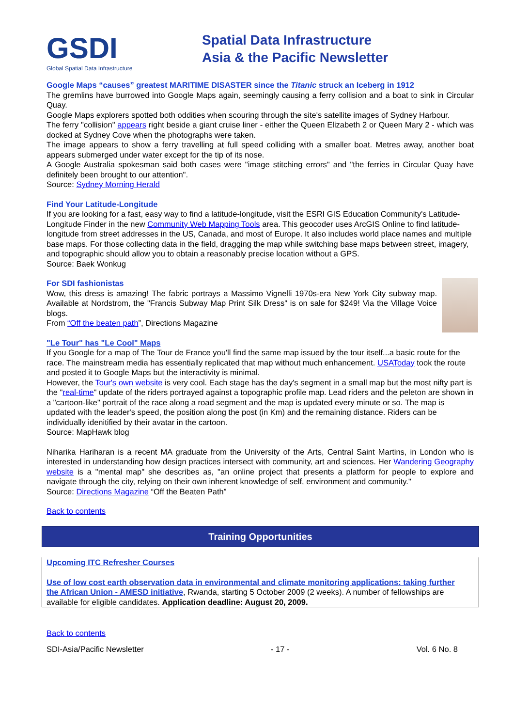GSDI
Global Spatial Data Infrastructure
Spatial Data Infrastructure
Asia & the Pacific Newsletter
Google Maps “causes” greatest MARITIME DISASTER since the Titanic struck an Iceberg in 1912
The gremlins have burrowed into Google Maps again, seemingly causing a ferry collision and a boat to sink in Circular Quay.
Google Maps explorers spotted both oddities when scouring through the site's satellite images of Sydney Harbour.
The ferry "collision" appears right beside a giant cruise liner - either the Queen Elizabeth 2 or Queen Mary 2 - which was docked at Sydney Cove when the photographs were taken.
The image appears to show a ferry travelling at full speed colliding with a smaller boat. Metres away, another boat appears submerged under water except for the tip of its nose.
A Google Australia spokesman said both cases were "image stitching errors" and "the ferries in Circular Quay have definitely been brought to our attention".
Source: Sydney Morning Herald
Find Your Latitude-Longitude
If you are looking for a fast, easy way to find a latitude-longitude, visit the ESRI GIS Education Community's Latitude-Longitude Finder in the new Community Web Mapping Tools area. This geocoder uses ArcGIS Online to find latitude-longitude from street addresses in the US, Canada, and most of Europe. It also includes world place names and multiple base maps. For those collecting data in the field, dragging the map while switching base maps between street, imagery, and topographic should allow you to obtain a reasonably precise location without a GPS.
Source: Baek Wonkug
For SDI fashionistas
Wow, this dress is amazing! The fabric portrays a Massimo Vignelli 1970s-era New York City subway map. Available at Nordstrom, the "Francis Subway Map Print Silk Dress" is on sale for $249! Via the Village Voice blogs.
From “Off the beaten path”, Directions Magazine
"Le Tour" has "Le Cool" Maps
If you Google for a map of The Tour de France you'll find the same map issued by the tour itself...a basic route for the race. The mainstream media has essentially replicated that map without much enhancement. USAToday took the route and posted it to Google Maps but the interactivity is minimal.
However, the Tour's own website is very cool. Each stage has the day's segment in a small map but the most nifty part is the "real-time" update of the riders portrayed against a topographic profile map. Lead riders and the peleton are shown in a "cartoon-like" portrait of the race along a road segment and the map is updated every minute or so. The map is updated with the leader's speed, the position along the post (in Km) and the remaining distance. Riders can be individually idenitified by their avatar in the cartoon.
Source: MapHawk blog
Niharika Hariharan is a recent MA graduate from the University of the Arts, Central Saint Martins, in London who is interested in understanding how design practices intersect with community, art and sciences. Her Wandering Geography website is a "mental map" she describes as, "an online project that presents a platform for people to explore and navigate through the city, relying on their own inherent knowledge of self, environment and community."
Source: Directions Magazine “Off the Beaten Path”
Back to contents
Training Opportunities
Upcoming ITC Refresher Courses
Use of low cost earth observation data in environmental and climate monitoring applications: taking further the African Union - AMESD initiative, Rwanda, starting 5 October 2009 (2 weeks). A number of fellowships are available for eligible candidates. Application deadline: August 20, 2009.
Back to contents
SDI-Asia/Pacific Newsletter - 17 - Vol. 6 No. 8